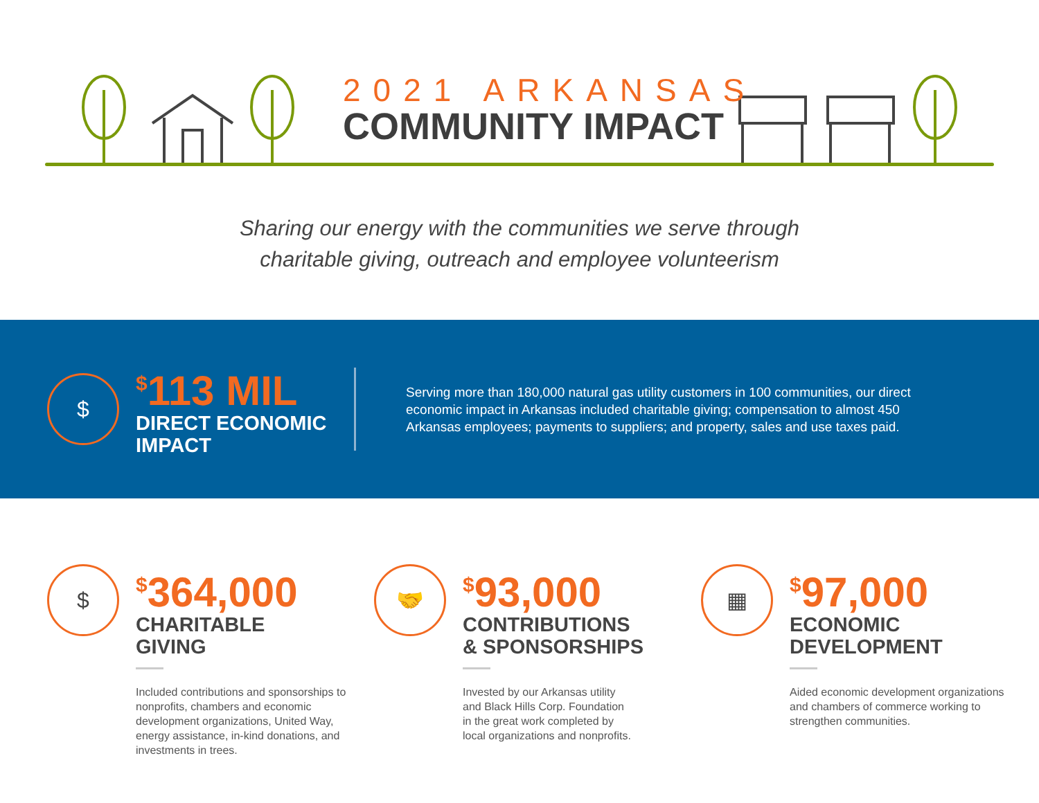2021 ARKANSAS
COMMUNITY IMPACT
Sharing our energy with the communities we serve through
charitable giving, outreach and employee volunteerism
$
<sup>$</sup>113 MIL
DIRECT ECONOMIC
IMPACT
Serving more than 180,000 natural gas utility customers in 100 communities, our direct economic impact in Arkansas included charitable giving; compensation to almost 450 Arkansas employees; payments to suppliers; and property, sales and use taxes paid.
$
<sup>$</sup>364,000
CHARITABLE
GIVING
Included contributions and sponsorships to nonprofits, chambers and economic development organizations, United Way, energy assistance, in-kind donations, and investments in trees.
🤝
<sup>$</sup>93,000
CONTRIBUTIONS
& SPONSORSHIPS
Invested by our Arkansas utility and Black Hills Corp. Foundation in the great work completed by local organizations and nonprofits.
▦
<sup>$</sup>97,000
ECONOMIC
DEVELOPMENT
Aided economic development organizations and chambers of commerce working to strengthen communities.